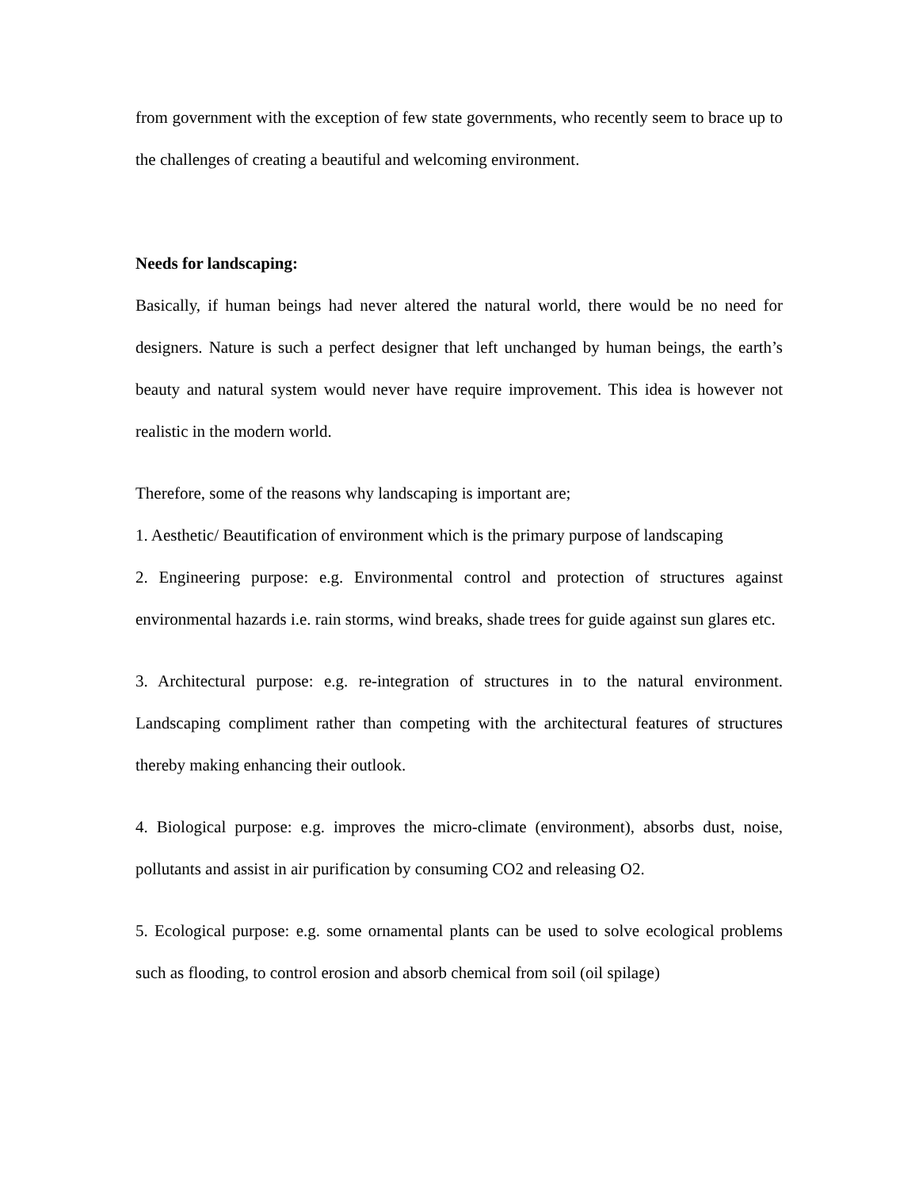from government with the exception of few state governments, who recently seem to brace up to the challenges of creating a beautiful and welcoming environment.
Needs for landscaping:
Basically, if human beings had never altered the natural world, there would be no need for designers. Nature is such a perfect designer that left unchanged by human beings, the earth’s beauty and natural system would never have require improvement. This idea is however not realistic in the modern world.
Therefore, some of the reasons why landscaping is important are;
1. Aesthetic/ Beautification of environment which is the primary purpose of landscaping
2. Engineering purpose: e.g. Environmental control and protection of structures against environmental hazards i.e. rain storms, wind breaks, shade trees for guide against sun glares etc.
3. Architectural purpose: e.g. re-integration of structures in to the natural environment. Landscaping compliment rather than competing with the architectural features of structures thereby making enhancing their outlook.
4. Biological purpose: e.g. improves the micro-climate (environment), absorbs dust, noise, pollutants and assist in air purification by consuming CO2 and releasing O2.
5. Ecological purpose: e.g. some ornamental plants can be used to solve ecological problems such as flooding, to control erosion and absorb chemical from soil (oil spilage)